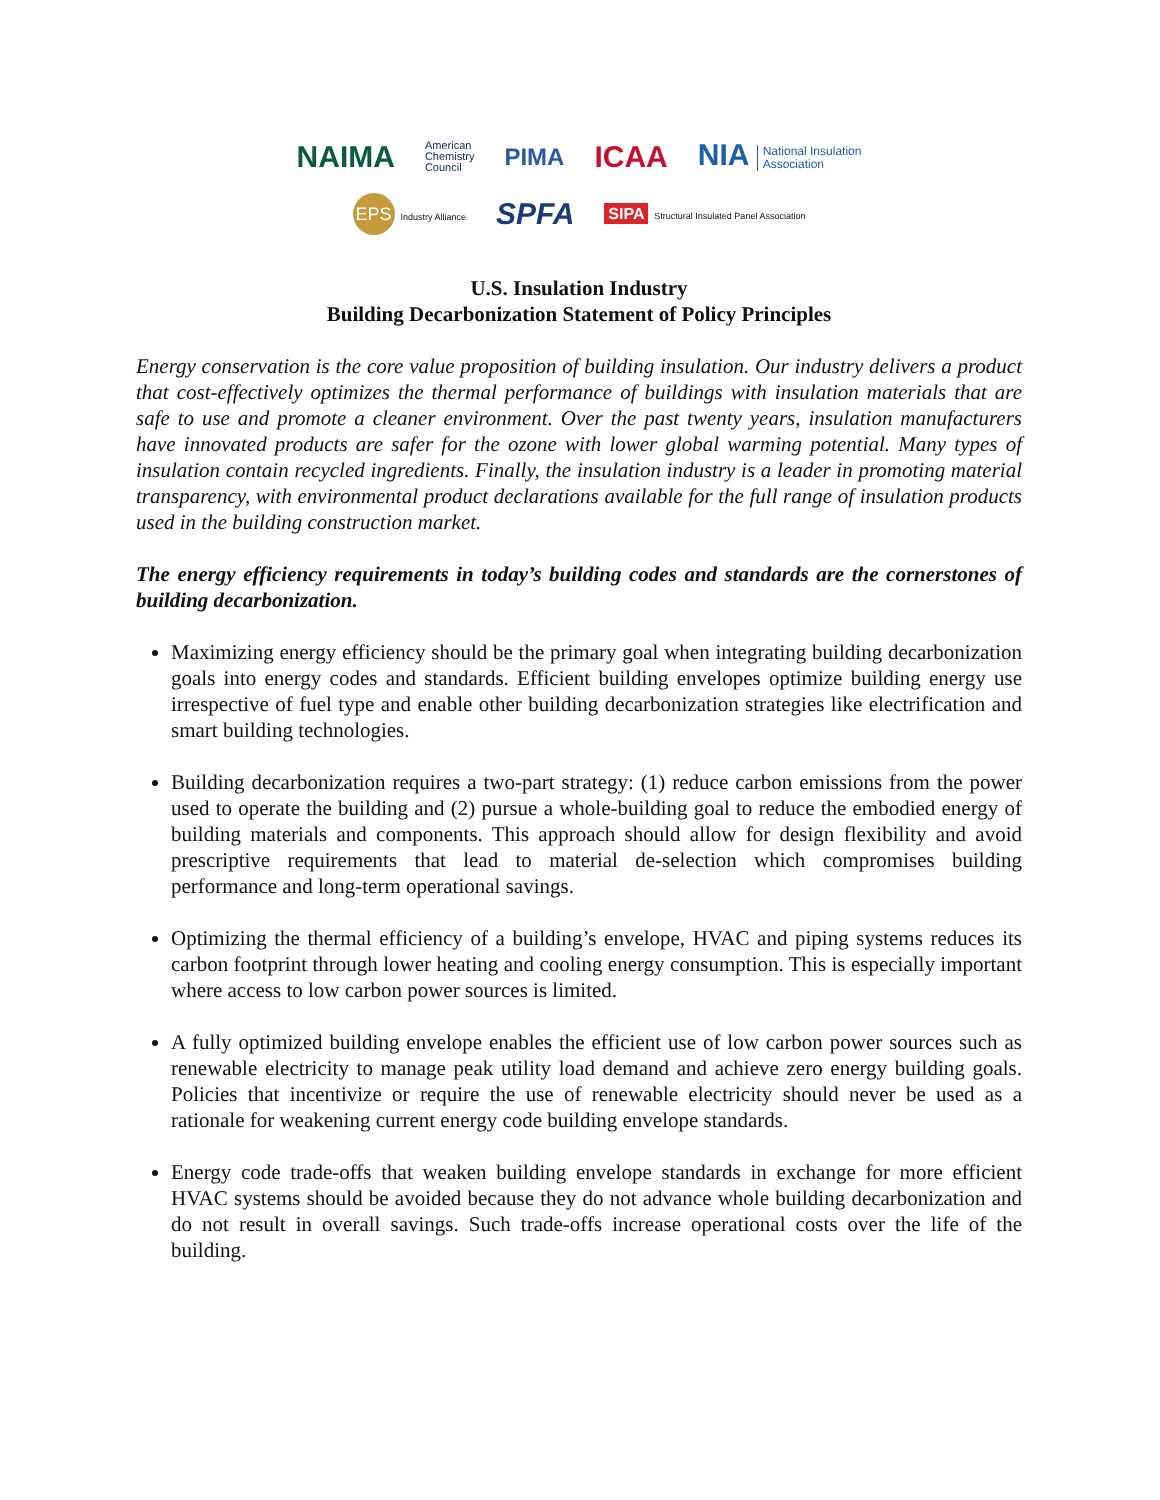NAIMA American
Chemistry
Council PIMA ICAA NIA National Insulation
Association
EPS Industry Alliance SPFA SIPA Structural Insulated Panel Association
U.S. Insulation Industry
Building Decarbonization Statement of Policy Principles
Energy conservation is the core value proposition of building insulation. Our industry delivers a product that cost-effectively optimizes the thermal performance of buildings with insulation materials that are safe to use and promote a cleaner environment. Over the past twenty years, insulation manufacturers have innovated products are safer for the ozone with lower global warming potential. Many types of insulation contain recycled ingredients. Finally, the insulation industry is a leader in promoting material transparency, with environmental product declarations available for the full range of insulation products used in the building construction market.
The energy efficiency requirements in today’s building codes and standards are the cornerstones of building decarbonization.
Maximizing energy efficiency should be the primary goal when integrating building decarbonization goals into energy codes and standards. Efficient building envelopes optimize building energy use irrespective of fuel type and enable other building decarbonization strategies like electrification and smart building technologies.
Building decarbonization requires a two-part strategy: (1) reduce carbon emissions from the power used to operate the building and (2) pursue a whole-building goal to reduce the embodied energy of building materials and components. This approach should allow for design flexibility and avoid prescriptive requirements that lead to material de-selection which compromises building performance and long-term operational savings.
Optimizing the thermal efficiency of a building’s envelope, HVAC and piping systems reduces its carbon footprint through lower heating and cooling energy consumption. This is especially important where access to low carbon power sources is limited.
A fully optimized building envelope enables the efficient use of low carbon power sources such as renewable electricity to manage peak utility load demand and achieve zero energy building goals. Policies that incentivize or require the use of renewable electricity should never be used as a rationale for weakening current energy code building envelope standards.
Energy code trade-offs that weaken building envelope standards in exchange for more efficient HVAC systems should be avoided because they do not advance whole building decarbonization and do not result in overall savings. Such trade-offs increase operational costs over the life of the building.